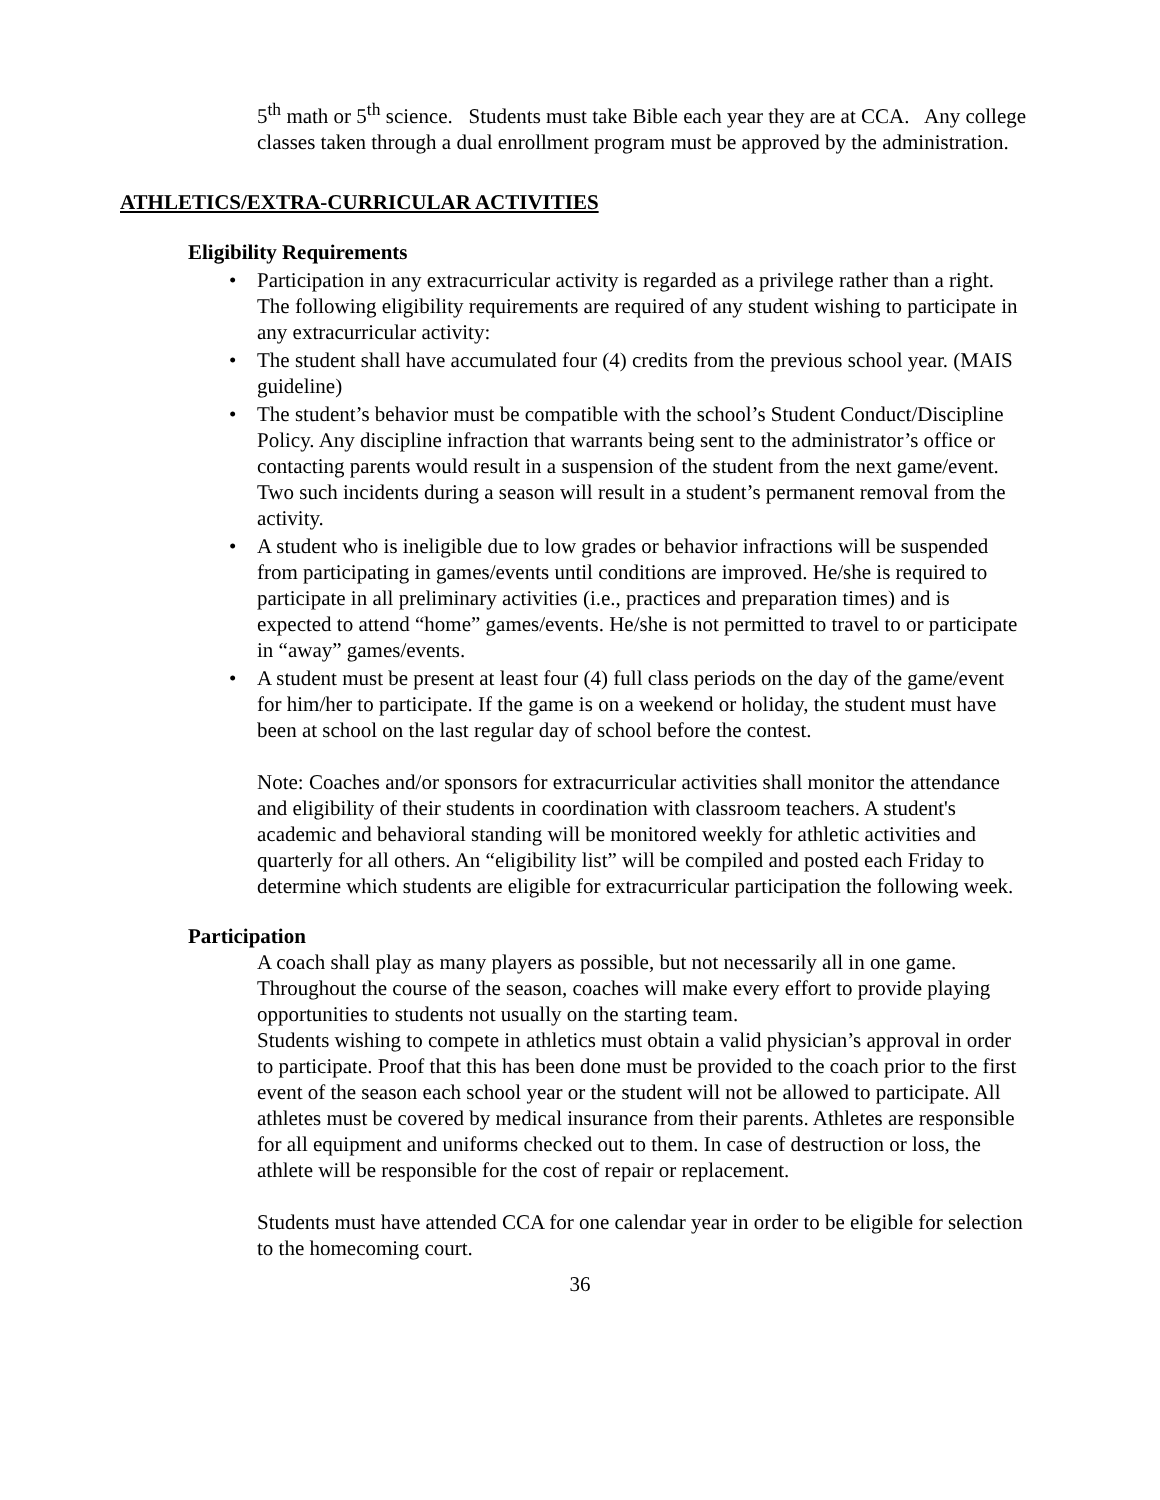5<sup>th</sup> math or 5<sup>th</sup> science. Students must take Bible each year they are at CCA. Any college classes taken through a dual enrollment program must be approved by the administration.
ATHLETICS/EXTRA-CURRICULAR ACTIVITIES
Eligibility Requirements
• Participation in any extracurricular activity is regarded as a privilege rather than a right. The following eligibility requirements are required of any student wishing to participate in any extracurricular activity:
• The student shall have accumulated four (4) credits from the previous school year. (MAIS guideline)
• The student’s behavior must be compatible with the school’s Student Conduct/Discipline Policy. Any discipline infraction that warrants being sent to the administrator’s office or contacting parents would result in a suspension of the student from the next game/event. Two such incidents during a season will result in a student’s permanent removal from the activity.
• A student who is ineligible due to low grades or behavior infractions will be suspended from participating in games/events until conditions are improved. He/she is required to participate in all preliminary activities (i.e., practices and preparation times) and is expected to attend “home” games/events. He/she is not permitted to travel to or participate in “away” games/events.
• A student must be present at least four (4) full class periods on the day of the game/event for him/her to participate. If the game is on a weekend or holiday, the student must have been at school on the last regular day of school before the contest.
Note: Coaches and/or sponsors for extracurricular activities shall monitor the attendance and eligibility of their students in coordination with classroom teachers. A student's academic and behavioral standing will be monitored weekly for athletic activities and quarterly for all others. An “eligibility list” will be compiled and posted each Friday to determine which students are eligible for extracurricular participation the following week.
Participation
A coach shall play as many players as possible, but not necessarily all in one game. Throughout the course of the season, coaches will make every effort to provide playing opportunities to students not usually on the starting team.
Students wishing to compete in athletics must obtain a valid physician’s approval in order to participate. Proof that this has been done must be provided to the coach prior to the first event of the season each school year or the student will not be allowed to participate. All athletes must be covered by medical insurance from their parents. Athletes are responsible for all equipment and uniforms checked out to them. In case of destruction or loss, the athlete will be responsible for the cost of repair or replacement.
Students must have attended CCA for one calendar year in order to be eligible for selection to the homecoming court.
36